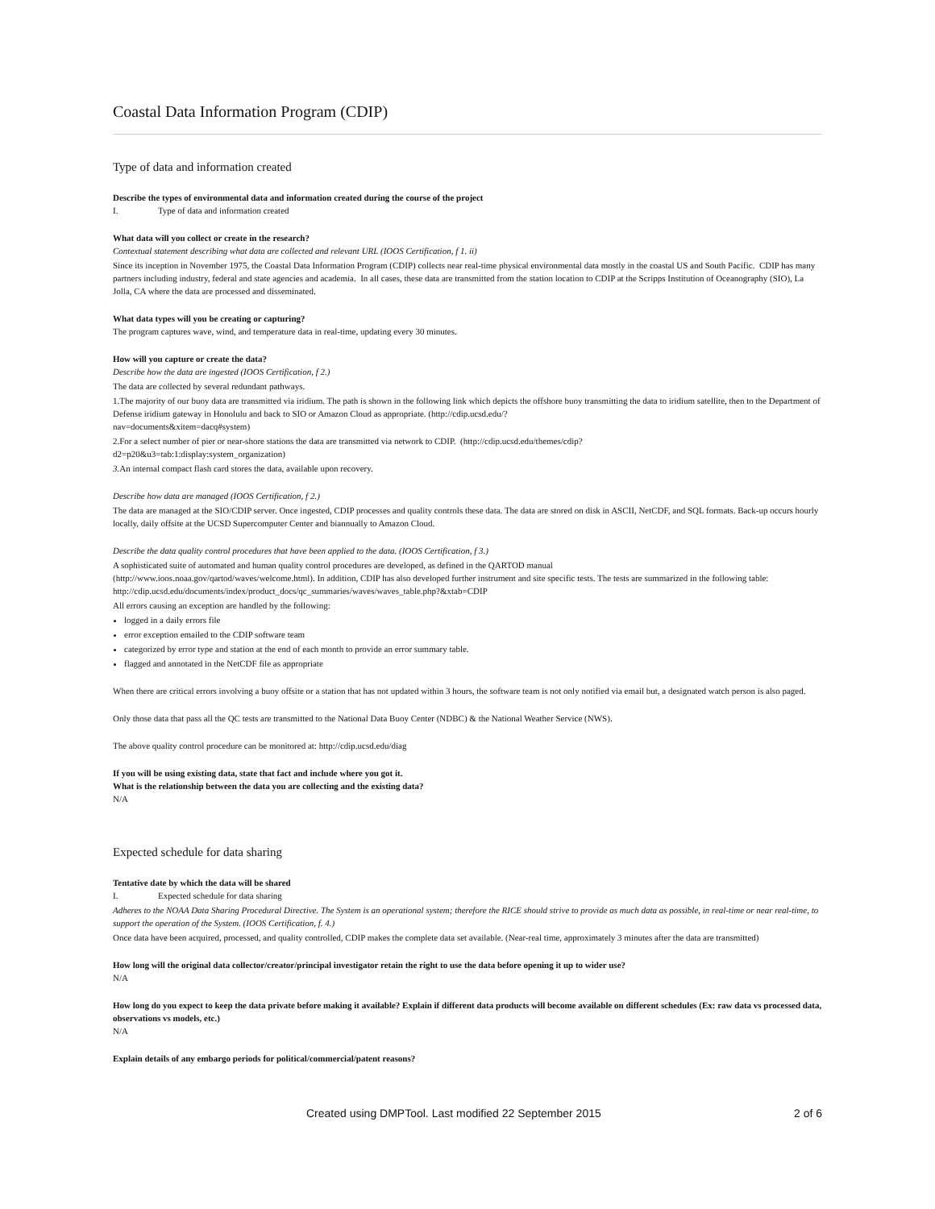Coastal Data Information Program (CDIP)
Type of data and information created
Describe the types of environmental data and information created during the course of the project
I. Type of data and information created
What data will you collect or create in the research?
Contextual statement describing what data are collected and relevant URL (IOOS Certification, f 1. ii)
Since its inception in November 1975, the Coastal Data Information Program (CDIP) collects near real-time physical environmental data mostly in the coastal US and South Pacific. CDIP has many partners including industry, federal and state agencies and academia. In all cases, these data are transmitted from the station location to CDIP at the Scripps Institution of Oceanography (SIO), La Jolla, CA where the data are processed and disseminated.
What data types will you be creating or capturing?
The program captures wave, wind, and temperature data in real-time, updating every 30 minutes.
How will you capture or create the data?
Describe how the data are ingested (IOOS Certification, f 2.)
The data are collected by several redundant pathways.
1.The majority of our buoy data are transmitted via iridium. The path is shown in the following link which depicts the offshore buoy transmitting the data to iridium satellite, then to the Department of Defense iridium gateway in Honolulu and back to SIO or Amazon Cloud as appropriate. (http://cdip.ucsd.edu/?
nav=documents&xitem=dacq#system)
2.For a select number of pier or near-shore stations the data are transmitted via network to CDIP. (http://cdip.ucsd.edu/themes/cdip?
d2=p20&u3=tab:1:display:system_organization)
3. An internal compact flash card stores the data, available upon recovery.
Describe how data are managed (IOOS Certification, f 2.)
The data are managed at the SIO/CDIP server. Once ingested, CDIP processes and quality controls these data. The data are stored on disk in ASCII, NetCDF, and SQL formats. Back-up occurs hourly locally, daily offsite at the UCSD Supercomputer Center and biannually to Amazon Cloud.
Describe the data quality control procedures that have been applied to the data. (IOOS Certification, f 3.)
A sophisticated suite of automated and human quality control procedures are developed, as defined in the QARTOD manual
(http://www.ioos.noaa.gov/qartod/waves/welcome.html). In addition, CDIP has also developed further instrument and site specific tests. The tests are summarized in the following table: http://cdip.ucsd.edu/documents/index/product_docs/qc_summaries/waves/waves_table.php?&xtab=CDIP
All errors causing an exception are handled by the following:
logged in a daily errors file
error exception emailed to the CDIP software team
categorized by error type and station at the end of each month to provide an error summary table.
flagged and annotated in the NetCDF file as appropriate
When there are critical errors involving a buoy offsite or a station that has not updated within 3 hours, the software team is not only notified via email but, a designated watch person is also paged.
Only those data that pass all the QC tests are transmitted to the National Data Buoy Center (NDBC) & the National Weather Service (NWS).
The above quality control procedure can be monitored at: http://cdip.ucsd.edu/diag
If you will be using existing data, state that fact and include where you got it.
What is the relationship between the data you are collecting and the existing data?
N/A
Expected schedule for data sharing
Tentative date by which the data will be shared
I. Expected schedule for data sharing
Adheres to the NOAA Data Sharing Procedural Directive. The System is an operational system; therefore the RICE should strive to provide as much data as possible, in real-time or near real-time, to support the operation of the System. (IOOS Certification, f. 4.)
Once data have been acquired, processed, and quality controlled, CDIP makes the complete data set available. (Near-real time, approximately 3 minutes after the data are transmitted)
How long will the original data collector/creator/principal investigator retain the right to use the data before opening it up to wider use?
N/A
How long do you expect to keep the data private before making it available? Explain if different data products will become available on different schedules (Ex: raw data vs processed data, observations vs models, etc.)
N/A
Explain details of any embargo periods for political/commercial/patent reasons?
Created using DMPTool. Last modified 22 September 2015 2 of 6